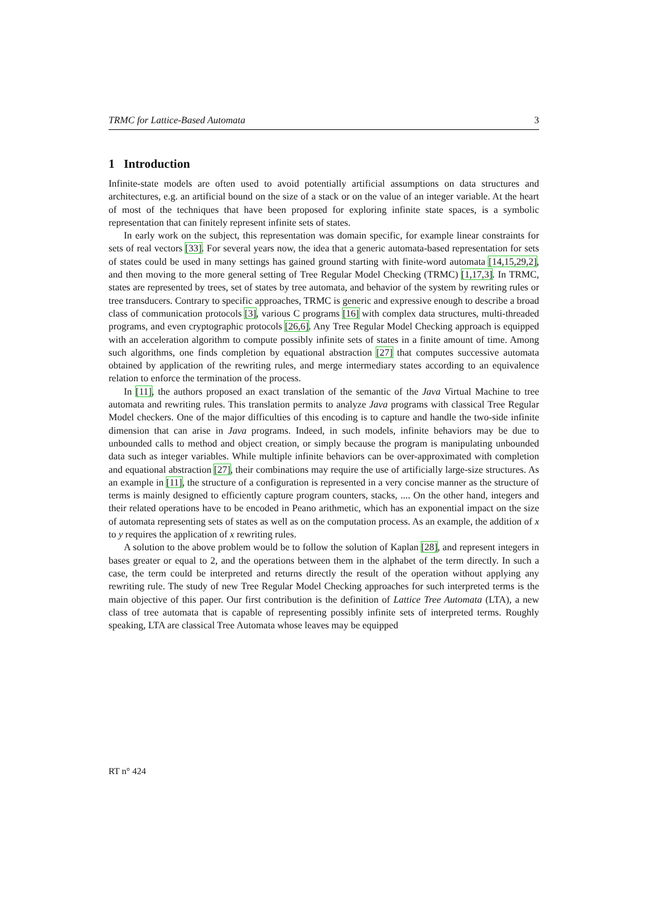TRMC for Lattice-Based Automata 3
1 Introduction
Infinite-state models are often used to avoid potentially artificial assumptions on data structures and architectures, e.g. an artificial bound on the size of a stack or on the value of an integer variable. At the heart of most of the techniques that have been proposed for exploring infinite state spaces, is a symbolic representation that can finitely represent infinite sets of states.
In early work on the subject, this representation was domain specific, for example linear constraints for sets of real vectors [33]. For several years now, the idea that a generic automata-based representation for sets of states could be used in many settings has gained ground starting with finite-word automata [14,15,29,2], and then moving to the more general setting of Tree Regular Model Checking (TRMC) [1,17,3]. In TRMC, states are represented by trees, set of states by tree automata, and behavior of the system by rewriting rules or tree transducers. Contrary to specific approaches, TRMC is generic and expressive enough to describe a broad class of communication protocols [3], various C programs [16] with complex data structures, multi-threaded programs, and even cryptographic protocols [26,6]. Any Tree Regular Model Checking approach is equipped with an acceleration algorithm to compute possibly infinite sets of states in a finite amount of time. Among such algorithms, one finds completion by equational abstraction [27] that computes successive automata obtained by application of the rewriting rules, and merge intermediary states according to an equivalence relation to enforce the termination of the process.
In [11], the authors proposed an exact translation of the semantic of the Java Virtual Machine to tree automata and rewriting rules. This translation permits to analyze Java programs with classical Tree Regular Model checkers. One of the major difficulties of this encoding is to capture and handle the two-side infinite dimension that can arise in Java programs. Indeed, in such models, infinite behaviors may be due to unbounded calls to method and object creation, or simply because the program is manipulating unbounded data such as integer variables. While multiple infinite behaviors can be over-approximated with completion and equational abstraction [27], their combinations may require the use of artificially large-size structures. As an example in [11], the structure of a configuration is represented in a very concise manner as the structure of terms is mainly designed to efficiently capture program counters, stacks, .... On the other hand, integers and their related operations have to be encoded in Peano arithmetic, which has an exponential impact on the size of automata representing sets of states as well as on the computation process. As an example, the addition of x to y requires the application of x rewriting rules.
A solution to the above problem would be to follow the solution of Kaplan [28], and represent integers in bases greater or equal to 2, and the operations between them in the alphabet of the term directly. In such a case, the term could be interpreted and returns directly the result of the operation without applying any rewriting rule. The study of new Tree Regular Model Checking approaches for such interpreted terms is the main objective of this paper. Our first contribution is the definition of Lattice Tree Automata (LTA), a new class of tree automata that is capable of representing possibly infinite sets of interpreted terms. Roughly speaking, LTA are classical Tree Automata whose leaves may be equipped
RT n° 424